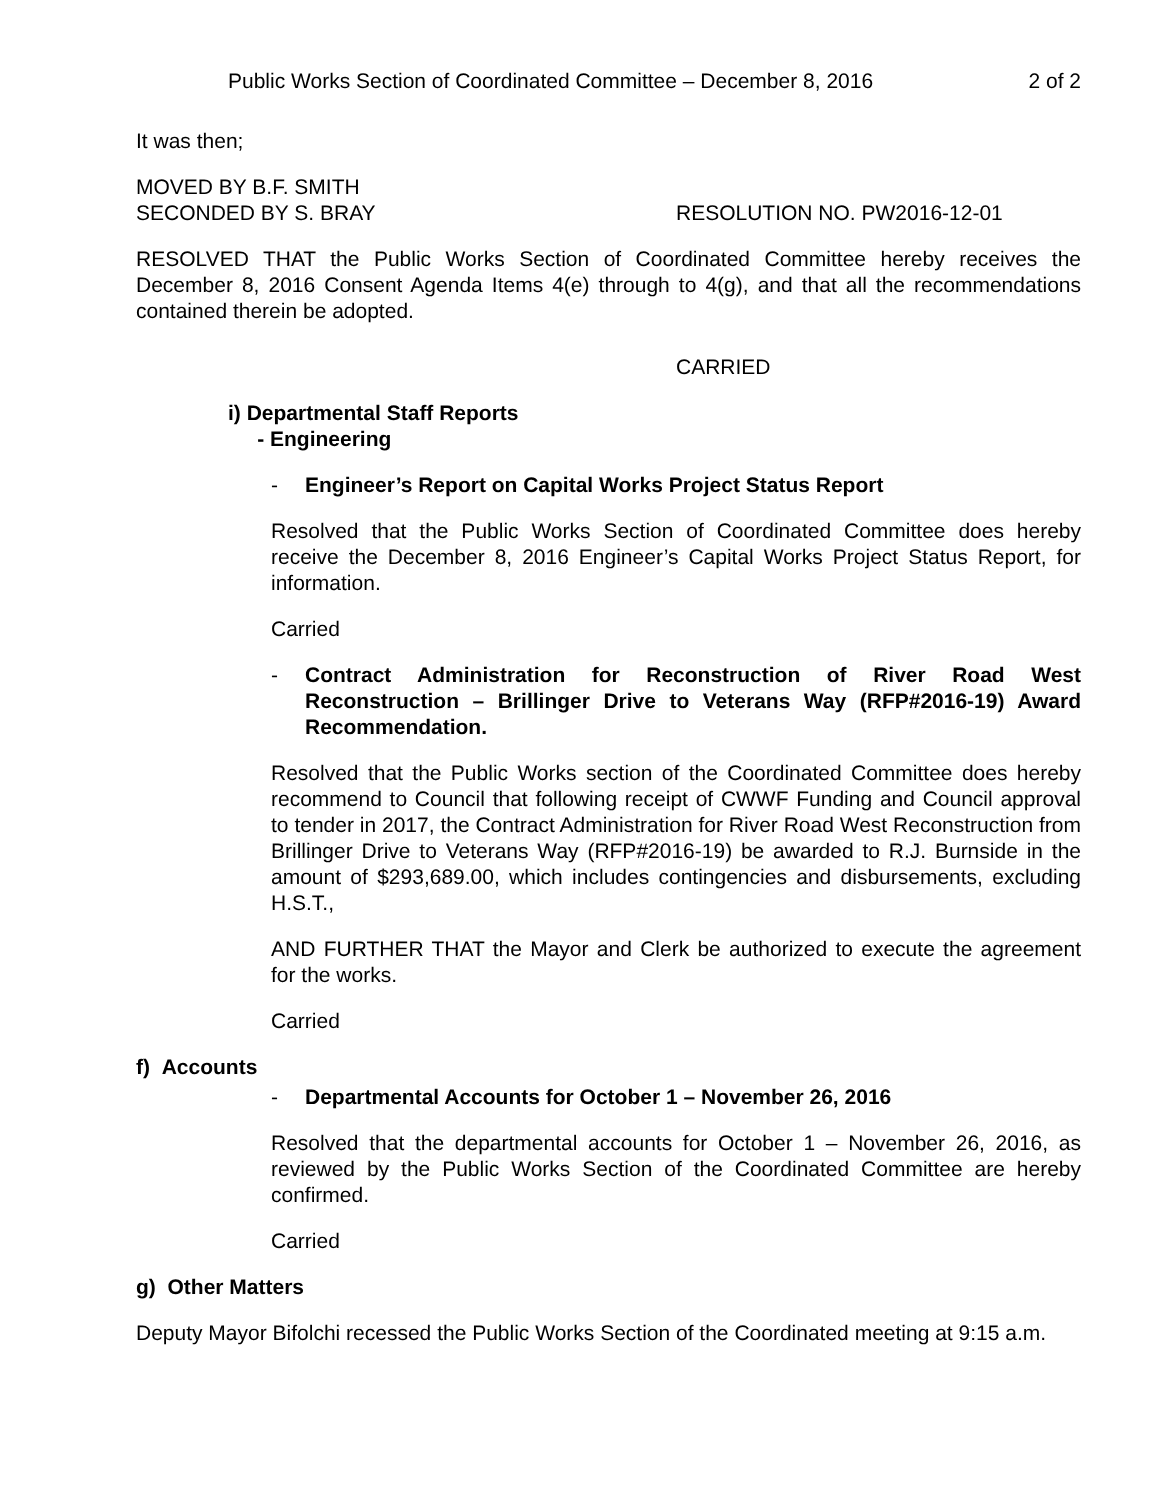Public Works Section of Coordinated Committee – December 8, 2016 2 of 2
It was then;
MOVED BY B.F. SMITH
SECONDED BY S. BRAY RESOLUTION NO. PW2016-12-01
RESOLVED THAT the Public Works Section of Coordinated Committee hereby receives the December 8, 2016 Consent Agenda Items 4(e) through to 4(g), and that all the recommendations contained therein be adopted.
CARRIED
i) Departmental Staff Reports
- Engineering
- Engineer’s Report on Capital Works Project Status Report
Resolved that the Public Works Section of Coordinated Committee does hereby receive the December 8, 2016 Engineer’s Capital Works Project Status Report, for information.
Carried
- Contract Administration for Reconstruction of River Road West Reconstruction – Brillinger Drive to Veterans Way (RFP#2016-19) Award Recommendation.
Resolved that the Public Works section of the Coordinated Committee does hereby recommend to Council that following receipt of CWWF Funding and Council approval to tender in 2017, the Contract Administration for River Road West Reconstruction from Brillinger Drive to Veterans Way (RFP#2016-19) be awarded to R.J. Burnside in the amount of $293,689.00, which includes contingencies and disbursements, excluding H.S.T.,
AND FURTHER THAT the Mayor and Clerk be authorized to execute the agreement for the works.
Carried
f) Accounts
- Departmental Accounts for October 1 – November 26, 2016
Resolved that the departmental accounts for October 1 – November 26, 2016, as reviewed by the Public Works Section of the Coordinated Committee are hereby confirmed.
Carried
g) Other Matters
Deputy Mayor Bifolchi recessed the Public Works Section of the Coordinated meeting at 9:15 a.m.